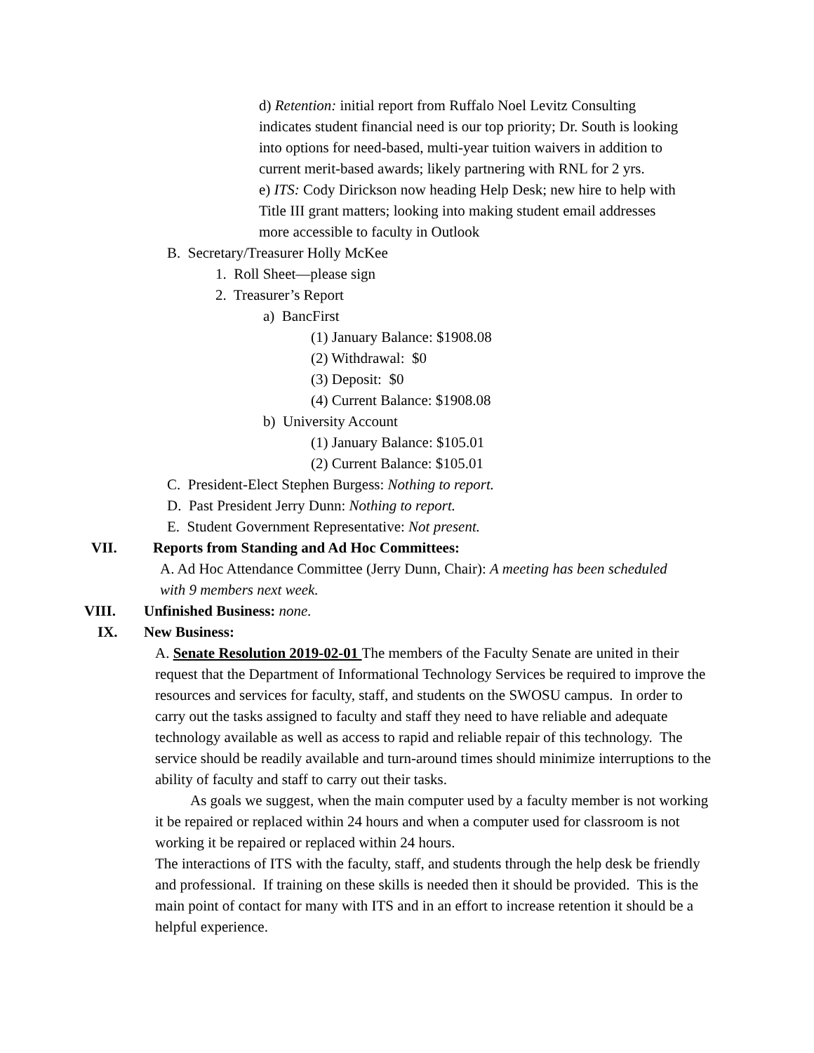d) Retention: initial report from Ruffalo Noel Levitz Consulting
indicates student financial need is our top priority; Dr. South is looking
into options for need-based, multi-year tuition waivers in addition to
current merit-based awards; likely partnering with RNL for 2 yrs.
e) ITS: Cody Dirickson now heading Help Desk; new hire to help with
Title III grant matters; looking into making student email addresses
more accessible to faculty in Outlook
B. Secretary/Treasurer Holly McKee
1. Roll Sheet—please sign
2. Treasurer’s Report
a) BancFirst
(1) January Balance: $1908.08
(2) Withdrawal: $0
(3) Deposit: $0
(4) Current Balance: $1908.08
b) University Account
(1) January Balance: $105.01
(2) Current Balance: $105.01
C. President-Elect Stephen Burgess: Nothing to report.
D. Past President Jerry Dunn: Nothing to report.
E. Student Government Representative: Not present.
VII. Reports from Standing and Ad Hoc Committees:
A. Ad Hoc Attendance Committee (Jerry Dunn, Chair): A meeting has been scheduled
with 9 members next week.
VIII. Unfinished Business: none.
IX. New Business:
A. Senate Resolution 2019-02-01 The members of the Faculty Senate are united in their request that the Department of Informational Technology Services be required to improve the resources and services for faculty, staff, and students on the SWOSU campus. In order to carry out the tasks assigned to faculty and staff they need to have reliable and adequate technology available as well as access to rapid and reliable repair of this technology. The service should be readily available and turn-around times should minimize interruptions to the ability of faculty and staff to carry out their tasks.
As goals we suggest, when the main computer used by a faculty member is not working it be repaired or replaced within 24 hours and when a computer used for classroom is not working it be repaired or replaced within 24 hours.
The interactions of ITS with the faculty, staff, and students through the help desk be friendly and professional. If training on these skills is needed then it should be provided. This is the main point of contact for many with ITS and in an effort to increase retention it should be a helpful experience.